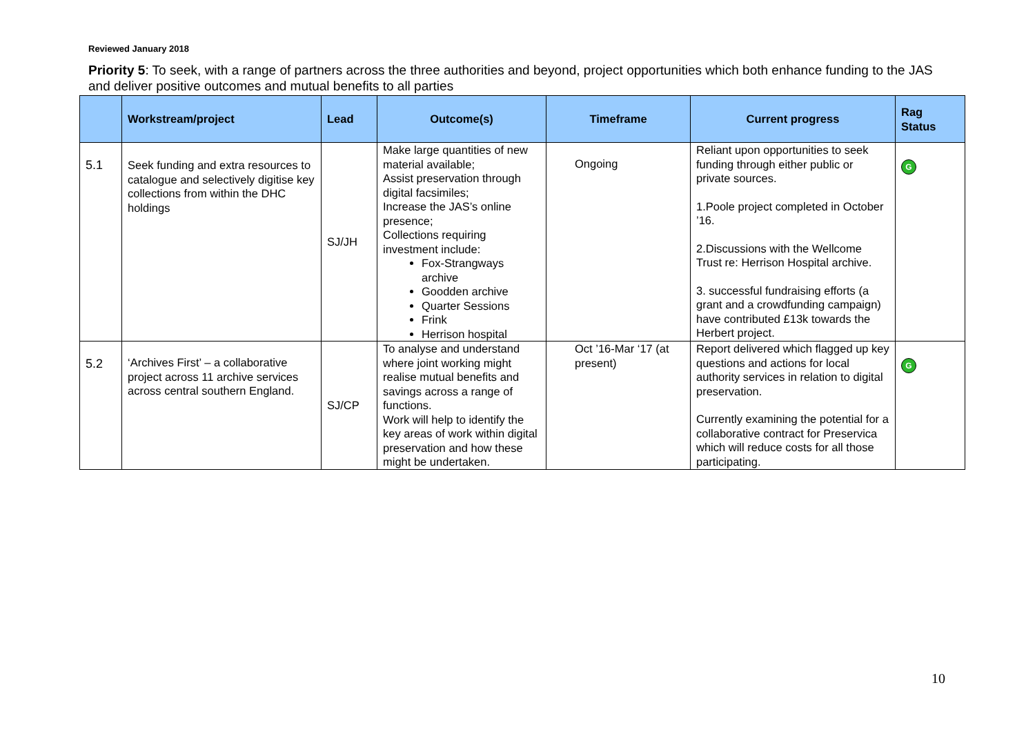Reviewed January 2018
Priority 5: To seek, with a range of partners across the three authorities and beyond, project opportunities which both enhance funding to the JAS and deliver positive outcomes and mutual benefits to all parties
| | Workstream/project | Lead | Outcome(s) | Timeframe | Current progress | Rag Status |
| --- | --- | --- | --- | --- | --- | --- |
| 5.1 | Seek funding and extra resources to catalogue and selectively digitise key collections from within the DHC holdings | SJ/JH | Make large quantities of new material available; Assist preservation through digital facsimiles; Increase the JAS’s online presence; Collections requiring investment include: Fox-Strangways archive Goodden archive Quarter Sessions Frink Herrison hospital | Ongoing | Reliant upon opportunities to seek funding through either public or private sources. 1.Poole project completed in October ’16. 2.Discussions with the Wellcome Trust re: Herrison Hospital archive. 3. successful fundraising efforts (a grant and a crowdfunding campaign) have contributed £13k towards the Herbert project. | G |
| 5.2 | ‘Archives First’ – a collaborative project across 11 archive services across central southern England. | SJ/CP | To analyse and understand where joint working might realise mutual benefits and savings across a range of functions. Work will help to identify the key areas of work within digital preservation and how these might be undertaken. | Oct ’16-Mar ‘17 (at present) | Report delivered which flagged up key questions and actions for local authority services in relation to digital preservation. Currently examining the potential for a collaborative contract for Preservica which will reduce costs for all those participating. | G |
10